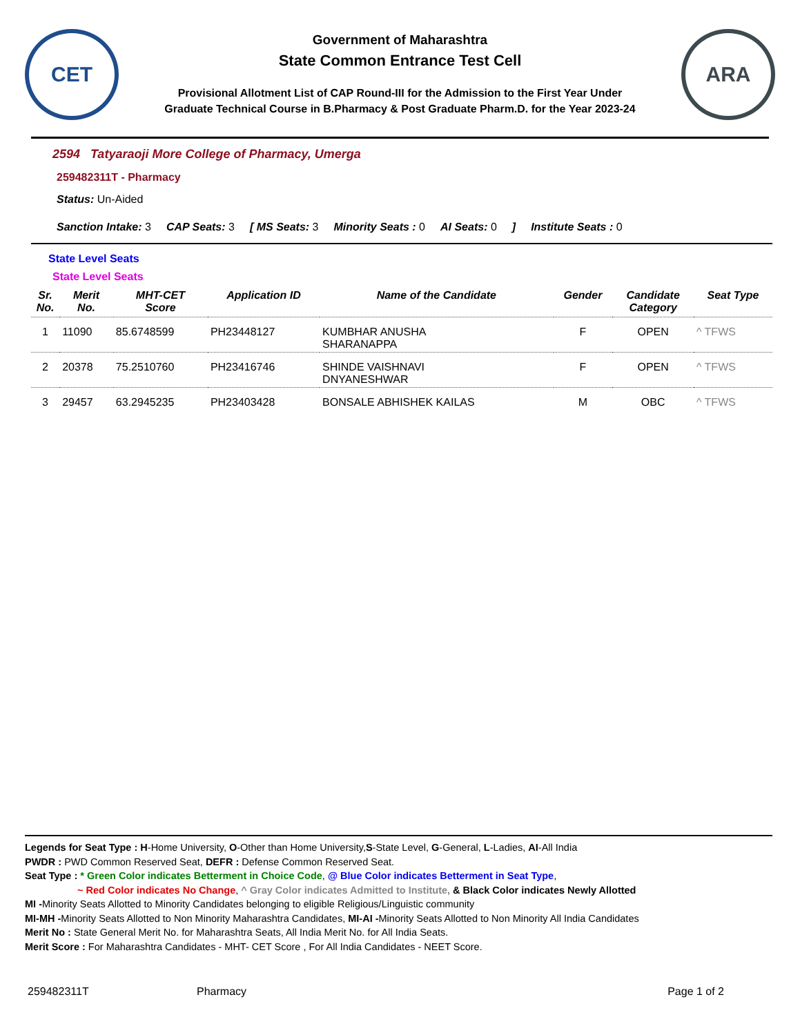CET
Government of Maharashtra
State Common Entrance Test Cell
Provisional Allotment List of CAP Round-III for the Admission to the First Year Under
Graduate Technical Course in B.Pharmacy & Post Graduate Pharm.D. for the Year 2023-24
ARA
2594 Tatyaraoji More College of Pharmacy, Umerga
259482311T - Pharmacy
Status: Un-Aided
Sanction Intake: 3 CAP Seats: 3 [ MS Seats: 3 Minority Seats : 0 AI Seats: 0] Institute Seats : 0
State Level Seats
State Level Seats
| Sr. No. | Merit No. | MHT-CET Score | Application ID | Name of the Candidate | Gender | Candidate Category | Seat Type |
| --- | --- | --- | --- | --- | --- | --- | --- |
| 1 | 11090 | 85.6748599 | PH23448127 | KUMBHAR ANUSHA SHARANAPPA | F | OPEN | ^ TFWS |
| 2 | 20378 | 75.2510760 | PH23416746 | SHINDE VAISHNAVI DNYANESHWAR | F | OPEN | ^ TFWS |
| 3 | 29457 | 63.2945235 | PH23403428 | BONSALE ABHISHEK KAILAS | M | OBC | ^ TFWS |
Legends for Seat Type : H-Home University, O-Other than Home University,S-State Level, G-General, L-Ladies, AI-All India
PWDR : PWD Common Reserved Seat, DEFR : Defense Common Reserved Seat.
Seat Type : * Green Color indicates Betterment in Choice Code, @ Blue Color indicates Betterment in Seat Type,
~ Red Color indicates No Change, ^ Gray Color indicates Admitted to Institute, & Black Color indicates Newly Allotted
MI -Minority Seats Allotted to Minority Candidates belonging to eligible Religious/Linguistic community
MI-MH -Minority Seats Allotted to Non Minority Maharashtra Candidates, MI-AI -Minority Seats Allotted to Non Minority All India Candidates
Merit No : State General Merit No. for Maharashtra Seats, All India Merit No. for All India Seats.
Merit Score : For Maharashtra Candidates - MHT- CET Score , For All India Candidates - NEET Score.
259482311T Pharmacy Page 1 of 2